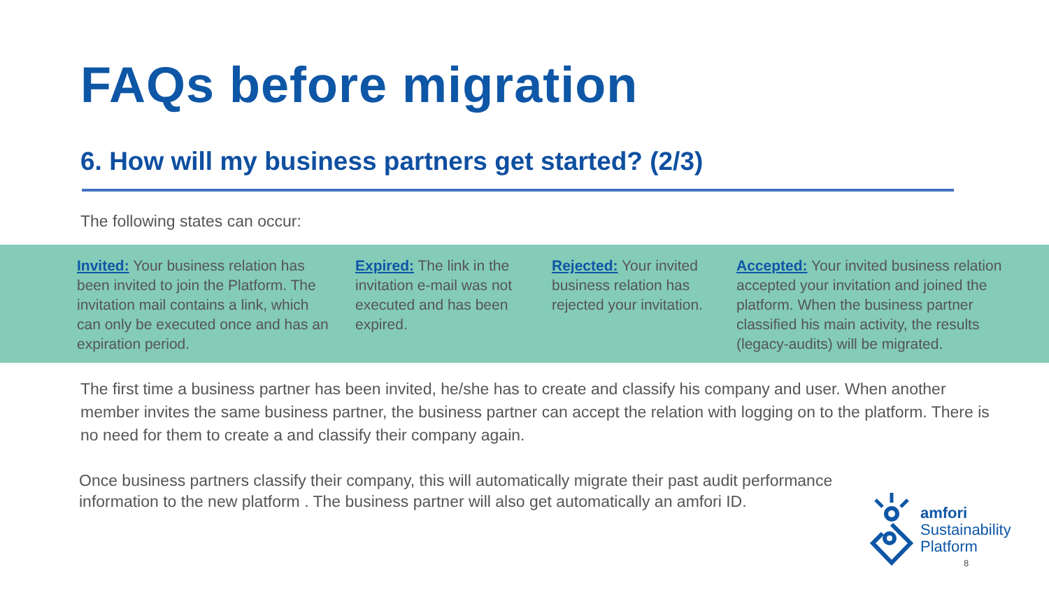FAQs before migration
6. How will my business partners get started? (2/3)
The following states can occur:
Invited: Your business relation has been invited to join the Platform. The invitation mail contains a link, which can only be executed once and has an expiration period.
Expired: The link in the invitation e-mail was not executed and has been expired.
Rejected: Your invited business relation has rejected your invitation.
Accepted: Your invited business relation accepted your invitation and joined the platform. When the business partner classified his main activity, the results (legacy-audits) will be migrated.
The first time a business partner has been invited, he/she has to create and classify his company and user. When another member invites the same business partner, the business partner can accept the relation with logging on to the platform. There is no need for them to create a and classify their company again.
Once business partners classify their company, this will automatically migrate their past audit performance information to the new platform . The business partner will also get automatically an amfori ID.
amfori
Sustainability
Platform
8